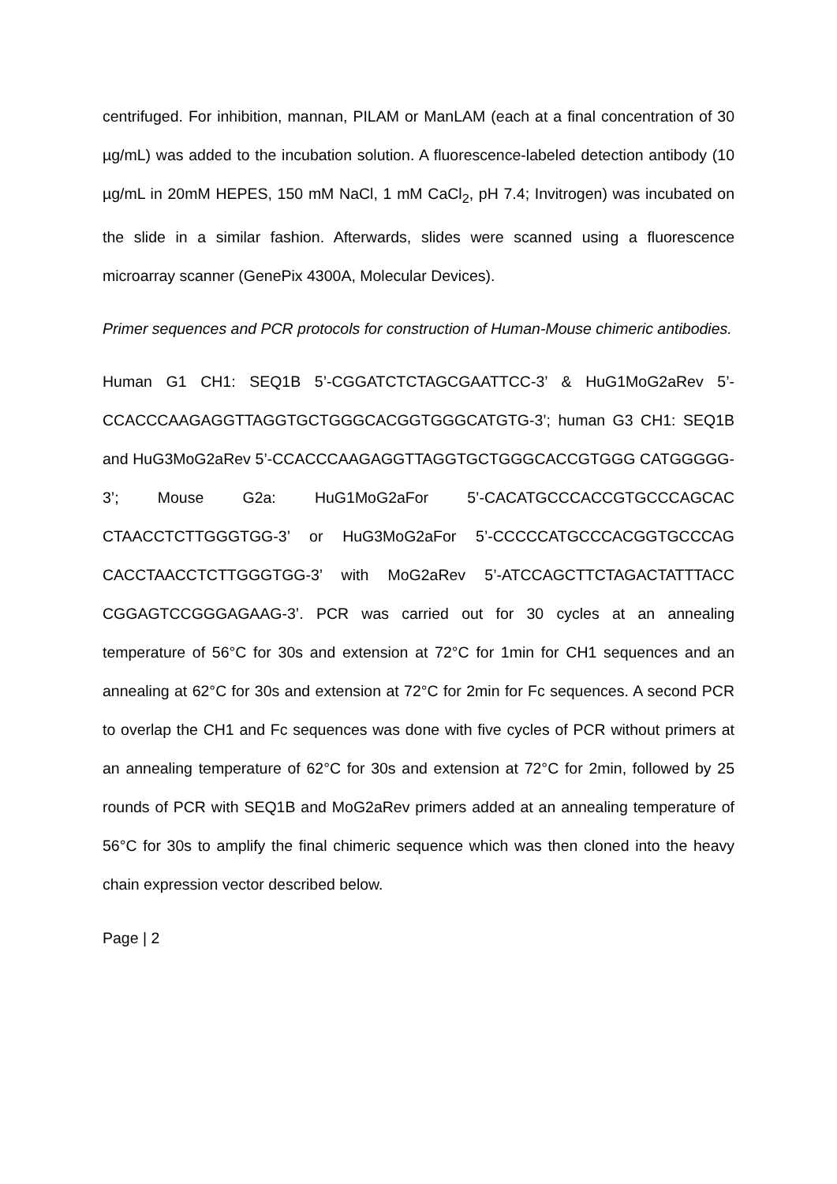centrifuged. For inhibition, mannan, PILAM or ManLAM (each at a final concentration of 30 µg/mL) was added to the incubation solution. A fluorescence-labeled detection antibody (10 µg/mL in 20mM HEPES, 150 mM NaCl, 1 mM CaCl<sub>2</sub>, pH 7.4; Invitrogen) was incubated on the slide in a similar fashion. Afterwards, slides were scanned using a fluorescence microarray scanner (GenePix 4300A, Molecular Devices).
Primer sequences and PCR protocols for construction of Human-Mouse chimeric antibodies.
Human G1 CH1: SEQ1B 5’-CGGATCTCTAGCGAATTCC-3’ & HuG1MoG2aRev 5’-CCACCCAAGAGGTTAGGTGCTGGGCACGGTGGGCATGTG-3’; human G3 CH1: SEQ1B and HuG3MoG2aRev 5’-CCACCCAAGAGGTTAGGTGCTGGGCACCGTGGG CATGGGGG-3’; Mouse G2a: HuG1MoG2aFor 5’-CACATGCCCACCGTGCCCAGCAC CTAACCTCTTGGGTGG-3’ or HuG3MoG2aFor 5’-CCCCCATGCCCACGGTGCCCAG CACCTAACCTCTTGGGTGG-3’ with MoG2aRev 5’-ATCCAGCTTCTAGACTATTTACC CGGAGTCCGGGAGAAG-3’. PCR was carried out for 30 cycles at an annealing temperature of 56°C for 30s and extension at 72°C for 1min for CH1 sequences and an annealing at 62°C for 30s and extension at 72°C for 2min for Fc sequences. A second PCR to overlap the CH1 and Fc sequences was done with five cycles of PCR without primers at an annealing temperature of 62°C for 30s and extension at 72°C for 2min, followed by 25 rounds of PCR with SEQ1B and MoG2aRev primers added at an annealing temperature of 56°C for 30s to amplify the final chimeric sequence which was then cloned into the heavy chain expression vector described below.
Page | 2